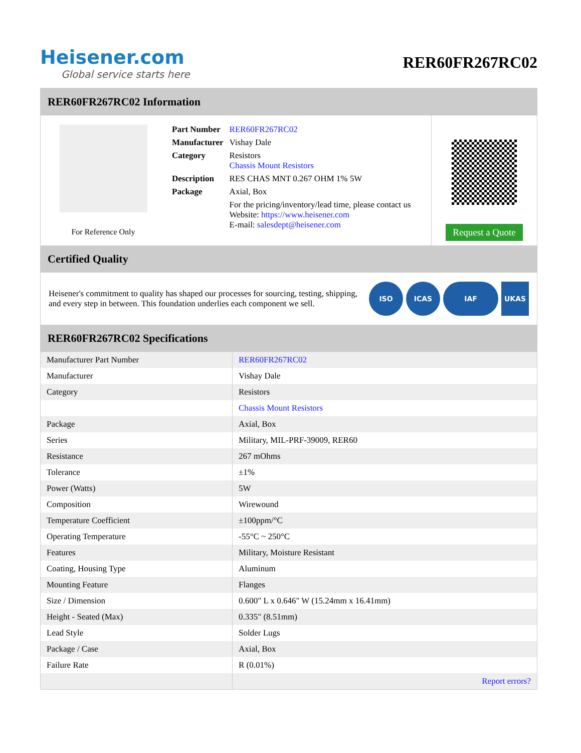Heisener.com
Global service starts here
RER60FR267RC02
RER60FR267RC02 Information
For Reference Only
| Part Number | RER60FR267RC02 |
| Manufacturer | Vishay Dale |
| Category | Resistors Chassis Mount Resistors |
| Description | RES CHAS MNT 0.267 OHM 1% 5W |
| Package | Axial, Box |
| | For the pricing/inventory/lead time, please contact us Website: https://www.heisener.com E-mail: salesdept@heisener.com |
Request a Quote
Certified Quality
Heisener's commitment to quality has shaped our processes for sourcing, testing, shipping, and every step in between. This foundation underlies each component we sell.
ISO ICAS IAF UKAS
RER60FR267RC02 Specifications
| Manufacturer Part Number | RER60FR267RC02 |
| Manufacturer | Vishay Dale |
| Category | Resistors |
| | Chassis Mount Resistors |
| Package | Axial, Box |
| Series | Military, MIL-PRF-39009, RER60 |
| Resistance | 267 mOhms |
| Tolerance | ±1% |
| Power (Watts) | 5W |
| Composition | Wirewound |
| Temperature Coefficient | ±100ppm/°C |
| Operating Temperature | -55°C ~ 250°C |
| Features | Military, Moisture Resistant |
| Coating, Housing Type | Aluminum |
| Mounting Feature | Flanges |
| Size / Dimension | 0.600" L x 0.646" W (15.24mm x 16.41mm) |
| Height - Seated (Max) | 0.335" (8.51mm) |
| Lead Style | Solder Lugs |
| Package / Case | Axial, Box |
| Failure Rate | R (0.01%) |
| | Report errors? |